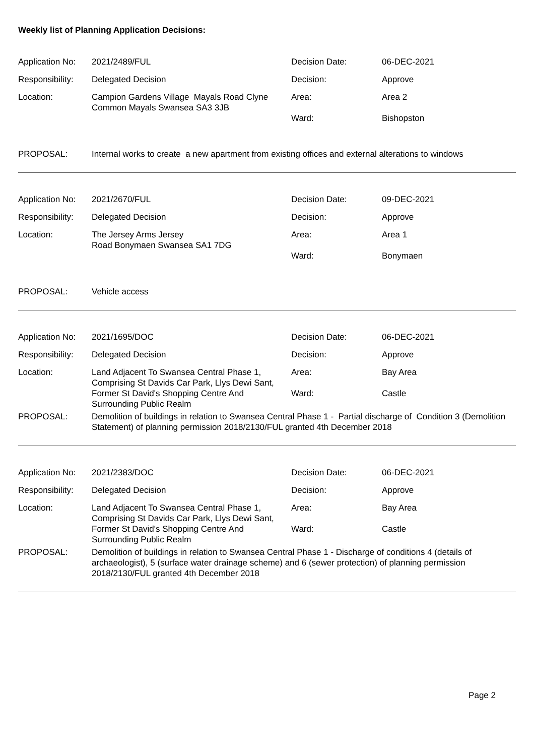Weekly list of Planning Application Decisions:
| Application No: | 2021/2489/FUL | Decision Date: | 06-DEC-2021 |
| Responsibility: | Delegated Decision | Decision: | Approve |
| Location: | Campion Gardens Village Mayals Road Clyne Common Mayals Swansea SA3 3JB | Area: Ward: | Area 2 Bishopston |
| PROPOSAL: | Internal works to create a new apartment from existing offices and external alterations to windows | | |
| Application No: | 2021/2670/FUL | Decision Date: | 09-DEC-2021 |
| Responsibility: | Delegated Decision | Decision: | Approve |
| Location: | The Jersey Arms Jersey Road Bonymaen Swansea SA1 7DG | Area: Ward: | Area 1 Bonymaen |
| PROPOSAL: | Vehicle access | | |
| Application No: | 2021/1695/DOC | Decision Date: | 06-DEC-2021 |
| Responsibility: | Delegated Decision | Decision: | Approve |
| Location: | Land Adjacent To Swansea Central Phase 1, Comprising St Davids Car Park, Llys Dewi Sant, Former St David's Shopping Centre And Surrounding Public Realm | Area: Ward: | Bay Area Castle |
| PROPOSAL: | Demolition of buildings in relation to Swansea Central Phase 1 - Partial discharge of Condition 3 (Demolition Statement) of planning permission 2018/2130/FUL granted 4th December 2018 | | |
| Application No: | 2021/2383/DOC | Decision Date: | 06-DEC-2021 |
| Responsibility: | Delegated Decision | Decision: | Approve |
| Location: | Land Adjacent To Swansea Central Phase 1, Comprising St Davids Car Park, Llys Dewi Sant, Former St David's Shopping Centre And Surrounding Public Realm | Area: Ward: | Bay Area Castle |
| PROPOSAL: | Demolition of buildings in relation to Swansea Central Phase 1 - Discharge of conditions 4 (details of archaeologist), 5 (surface water drainage scheme) and 6 (sewer protection) of planning permission 2018/2130/FUL granted 4th December 2018 | | |
Page 2